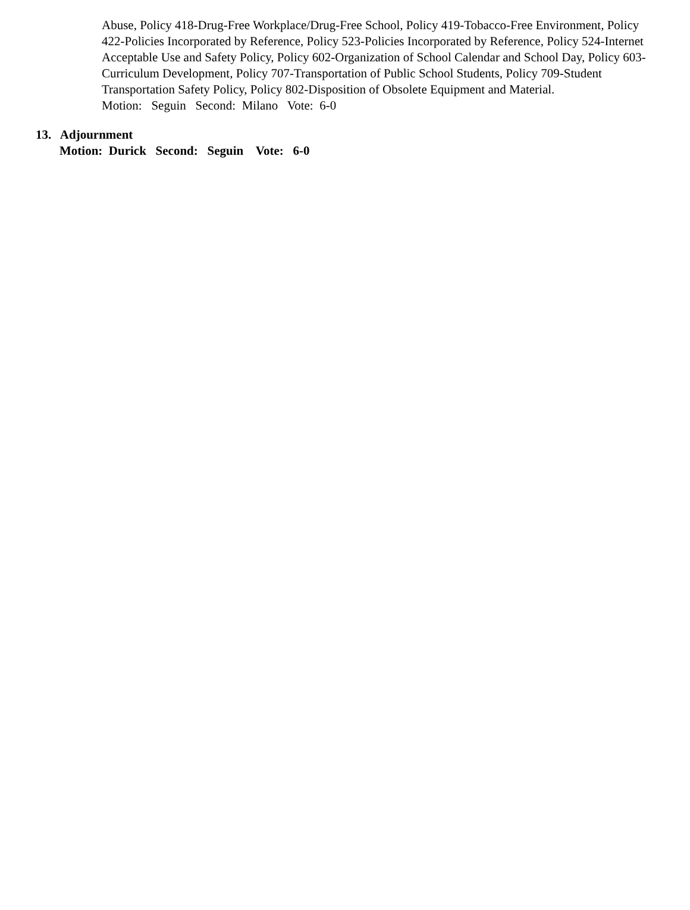Abuse, Policy 418-Drug-Free Workplace/Drug-Free School, Policy 419-Tobacco-Free Environment, Policy 422-Policies Incorporated by Reference, Policy 523-Policies Incorporated by Reference, Policy 524-Internet Acceptable Use and Safety Policy, Policy 602-Organization of School Calendar and School Day, Policy 603-Curriculum Development, Policy 707-Transportation of Public School Students, Policy 709-Student Transportation Safety Policy, Policy 802-Disposition of Obsolete Equipment and Material.
Motion: Seguin Second: Milano Vote: 6-0
13. Adjournment
Motion: Durick Second: Seguin Vote: 6-0